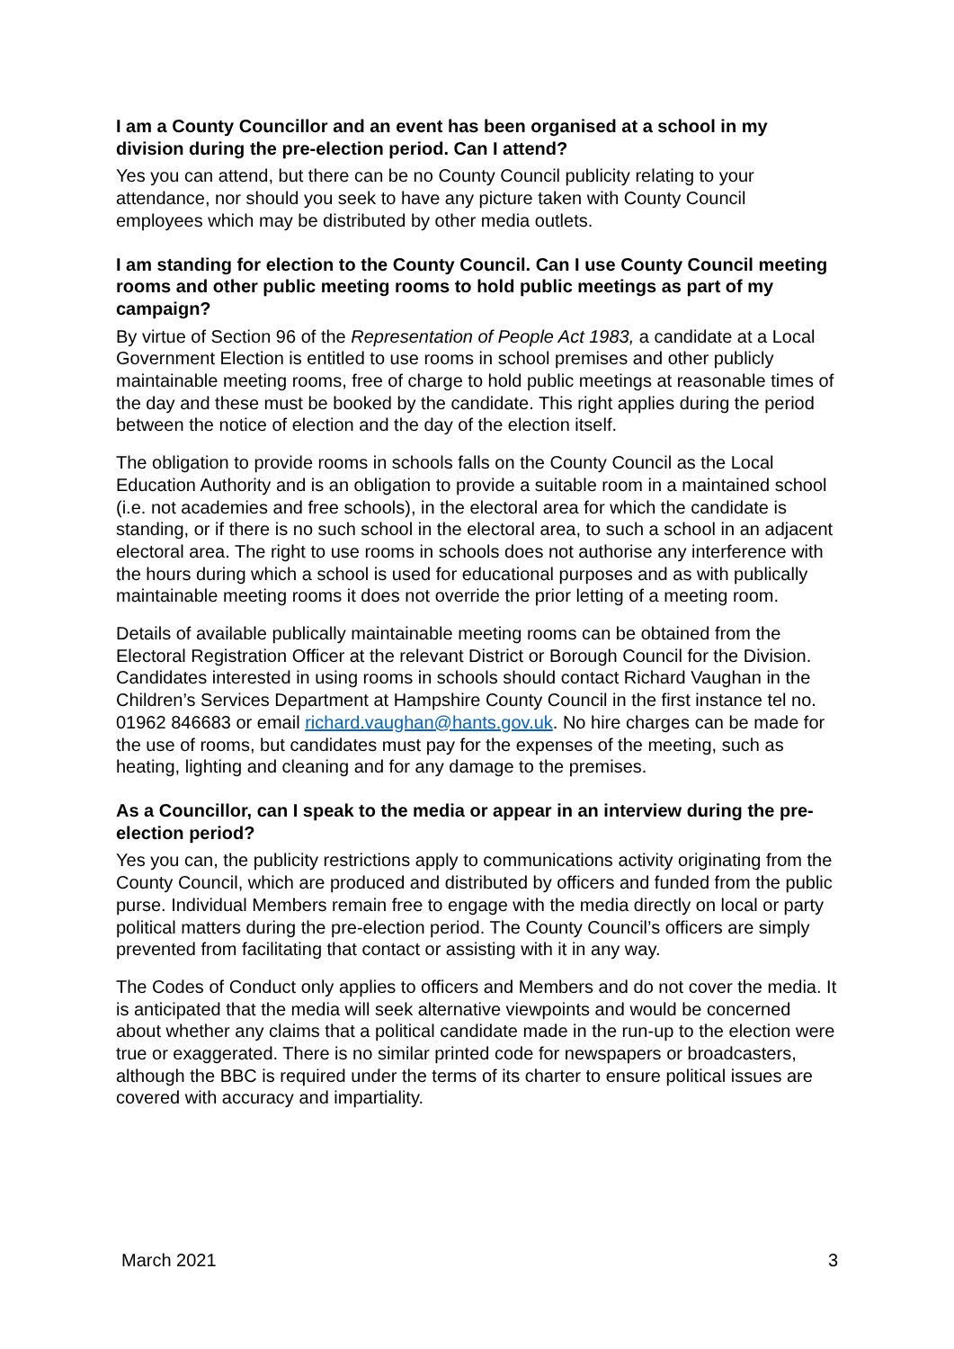I am a County Councillor and an event has been organised at a school in my division during the pre-election period. Can I attend?
Yes you can attend, but there can be no County Council publicity relating to your attendance, nor should you seek to have any picture taken with County Council employees which may be distributed by other media outlets.
I am standing for election to the County Council. Can I use County Council meeting rooms and other public meeting rooms to hold public meetings as part of my campaign?
By virtue of Section 96 of the Representation of People Act 1983, a candidate at a Local Government Election is entitled to use rooms in school premises and other publicly maintainable meeting rooms, free of charge to hold public meetings at reasonable times of the day and these must be booked by the candidate. This right applies during the period between the notice of election and the day of the election itself.
The obligation to provide rooms in schools falls on the County Council as the Local Education Authority and is an obligation to provide a suitable room in a maintained school (i.e. not academies and free schools), in the electoral area for which the candidate is standing, or if there is no such school in the electoral area, to such a school in an adjacent electoral area. The right to use rooms in schools does not authorise any interference with the hours during which a school is used for educational purposes and as with publically maintainable meeting rooms it does not override the prior letting of a meeting room.
Details of available publically maintainable meeting rooms can be obtained from the Electoral Registration Officer at the relevant District or Borough Council for the Division. Candidates interested in using rooms in schools should contact Richard Vaughan in the Children’s Services Department at Hampshire County Council in the first instance tel no. 01962 846683 or email richard.vaughan@hants.gov.uk. No hire charges can be made for the use of rooms, but candidates must pay for the expenses of the meeting, such as heating, lighting and cleaning and for any damage to the premises.
As a Councillor, can I speak to the media or appear in an interview during the pre-election period?
Yes you can, the publicity restrictions apply to communications activity originating from the County Council, which are produced and distributed by officers and funded from the public purse. Individual Members remain free to engage with the media directly on local or party political matters during the pre-election period. The County Council’s officers are simply prevented from facilitating that contact or assisting with it in any way.
The Codes of Conduct only applies to officers and Members and do not cover the media. It is anticipated that the media will seek alternative viewpoints and would be concerned about whether any claims that a political candidate made in the run-up to the election were true or exaggerated. There is no similar printed code for newspapers or broadcasters, although the BBC is required under the terms of its charter to ensure political issues are covered with accuracy and impartiality.
March 2021 3